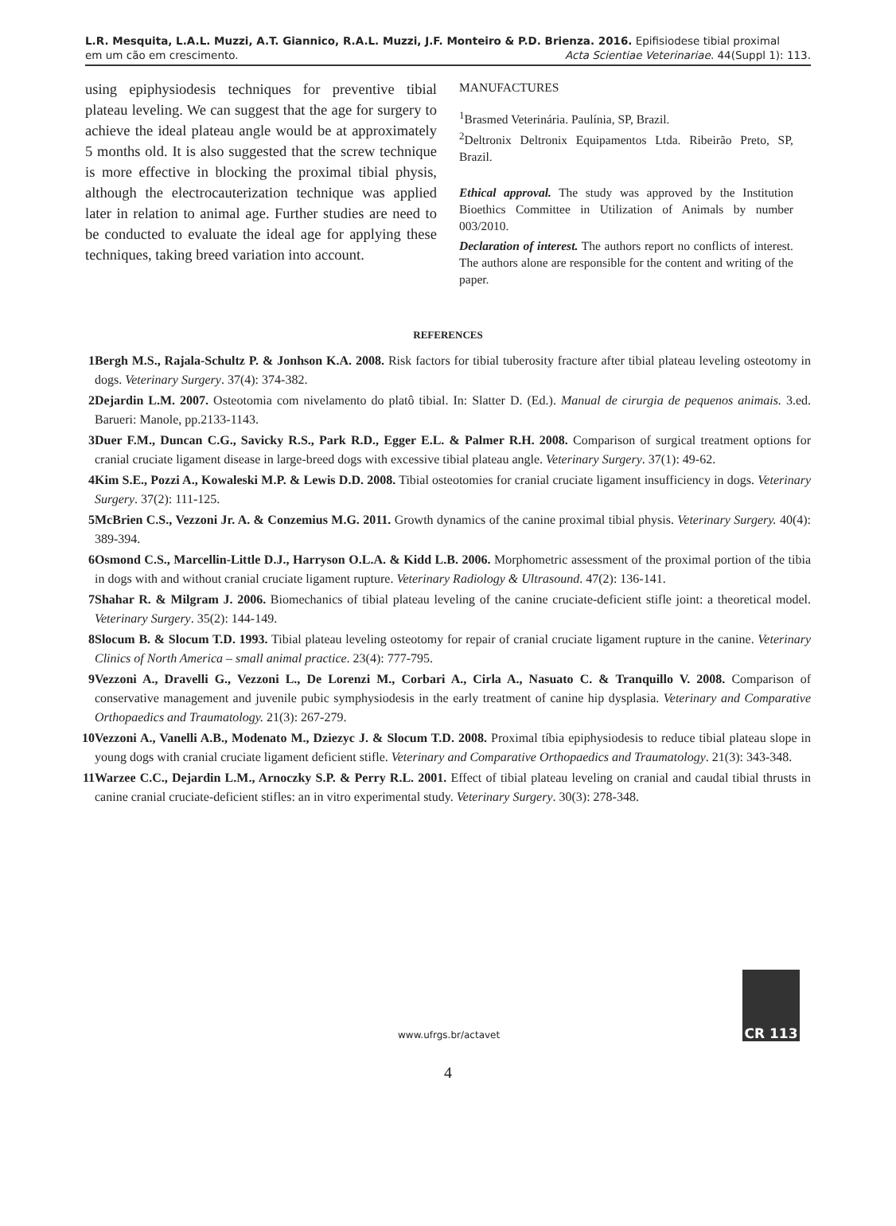L.R. Mesquita, L.A.L. Muzzi, A.T. Giannico, R.A.L. Muzzi, J.F. Monteiro & P.D. Brienza. 2016. Epifisiodese tibial proximal
em um cão em crescimento.
Acta Scientiae Veterinariae. 44(Suppl 1): 113.
using epiphysiodesis techniques for preventive tibial plateau leveling. We can suggest that the age for surgery to achieve the ideal plateau angle would be at approximately 5 months old. It is also suggested that the screw technique is more effective in blocking the proximal tibial physis, although the electrocauterization technique was applied later in relation to animal age. Further studies are need to be conducted to evaluate the ideal age for applying these techniques, taking breed variation into account.
MANUFACTURES
<sup>1</sup> Brasmed Veterinária. Paulínia, SP, Brazil.
<sup>2</sup> Deltronix Deltronix Equipamentos Ltda. Ribeirão Preto, SP, Brazil.
Ethical approval. The study was approved by the Institution Bioethics Committee in Utilization of Animals by number 003/2010.
Declaration of interest. The authors report no conflicts of interest. The authors alone are responsible for the content and writing of the paper.
REFERENCES
1 Bergh M.S., Rajala-Schultz P. & Jonhson K.A. 2008. Risk factors for tibial tuberosity fracture after tibial plateau leveling osteotomy in dogs. Veterinary Surgery. 37(4): 374-382.
2 Dejardin L.M. 2007. Osteotomia com nivelamento do platô tibial. In: Slatter D. (Ed.). Manual de cirurgia de pequenos animais. 3.ed. Barueri: Manole, pp.2133-1143.
3 Duer F.M., Duncan C.G., Savicky R.S., Park R.D., Egger E.L. & Palmer R.H. 2008. Comparison of surgical treatment options for cranial cruciate ligament disease in large-breed dogs with excessive tibial plateau angle. Veterinary Surgery. 37(1): 49-62.
4 Kim S.E., Pozzi A., Kowaleski M.P. & Lewis D.D. 2008. Tibial osteotomies for cranial cruciate ligament insufficiency in dogs. Veterinary Surgery. 37(2): 111-125.
5 McBrien C.S., Vezzoni Jr. A. & Conzemius M.G. 2011. Growth dynamics of the canine proximal tibial physis. Veterinary Surgery. 40(4): 389-394.
6 Osmond C.S., Marcellin-Little D.J., Harryson O.L.A. & Kidd L.B. 2006. Morphometric assessment of the proximal portion of the tibia in dogs with and without cranial cruciate ligament rupture. Veterinary Radiology & Ultrasound. 47(2): 136-141.
7 Shahar R. & Milgram J. 2006. Biomechanics of tibial plateau leveling of the canine cruciate-deficient stifle joint: a theoretical model. Veterinary Surgery. 35(2): 144-149.
8 Slocum B. & Slocum T.D. 1993. Tibial plateau leveling osteotomy for repair of cranial cruciate ligament rupture in the canine. Veterinary Clinics of North America – small animal practice. 23(4): 777-795.
9 Vezzoni A., Dravelli G., Vezzoni L., De Lorenzi M., Corbari A., Cirla A., Nasuato C. & Tranquillo V. 2008. Comparison of conservative management and juvenile pubic symphysiodesis in the early treatment of canine hip dysplasia. Veterinary and Comparative Orthopaedics and Traumatology. 21(3): 267-279.
10 Vezzoni A., Vanelli A.B., Modenato M., Dziezyc J. & Slocum T.D. 2008. Proximal tíbia epiphysiodesis to reduce tibial plateau slope in young dogs with cranial cruciate ligament deficient stifle. Veterinary and Comparative Orthopaedics and Traumatology. 21(3): 343-348.
11 Warzee C.C., Dejardin L.M., Arnoczky S.P. & Perry R.L. 2001. Effect of tibial plateau leveling on cranial and caudal tibial thrusts in canine cranial cruciate-deficient stifles: an in vitro experimental study. Veterinary Surgery. 30(3): 278-348.
www.ufrgs.br/actavet
CR 113
4